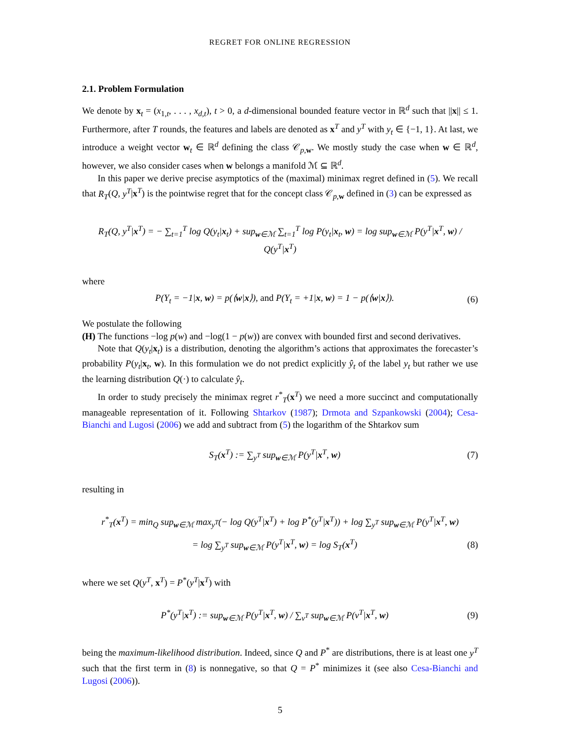REGRET FOR ONLINE REGRESSION
2.1. Problem Formulation
We denote by x<sub>t</sub> = (x<sub>1,t</sub>, . . . , x<sub>d,t</sub>), t > 0, a d-dimensional bounded feature vector in ℝ<sup>d</sup> such that ||x|| ≤ 1. Furthermore, after T rounds, the features and labels are denoted as x<sup>T</sup> and y<sup>T</sup> with y<sub>t</sub> ∈ {−1, 1}. At last, we introduce a weight vector w<sub>t</sub> ∈ ℝ<sup>d</sup> defining the class 𝒞<sub>p,w</sub>. We mostly study the case when w ∈ ℝ<sup>d</sup>, however, we also consider cases when w belongs a manifold ℳ ⊆ ℝ<sup>d</sup>.
In this paper we derive precise asymptotics of the (maximal) minimax regret defined in (5). We recall that R<sub>T</sub>(Q, y<sup>T</sup>|x<sup>T</sup>) is the pointwise regret that for the concept class 𝒞<sub>p,w</sub> defined in (3) can be expressed as
R<sub>T</sub>(Q, y<sup>T</sup>|x<sup>T</sup>) = − ∑<sub>t=1</sub><sup>T</sup> log Q(y<sub>t</sub>|x<sub>t</sub>) + sup<sub>w∈ℳ</sub> ∑<sub>t=1</sub><sup>T</sup> log P(y<sub>t</sub>|x<sub>t</sub>, w) = log sup<sub>w∈ℳ</sub> P(y<sup>T</sup>|x<sup>T</sup>, w) / Q(y<sup>T</sup>|x<sup>T</sup>)
where
P(Y<sub>t</sub> = −1|x, w) = p(⟨w|x⟩), and P(Y<sub>t</sub> = +1|x, w) = 1 − p(⟨w|x⟩).
(6)
We postulate the following
(H) The functions −log p(w) and −log(1 − p(w)) are convex with bounded first and second derivatives.
Note that Q(y<sub>t</sub>|x<sub>t</sub>) is a distribution, denoting the algorithm’s actions that approximates the forecaster’s probability P(y<sub>t</sub>|x<sub>t</sub>, w). In this formulation we do not predict explicitly ŷ<sub>t</sub> of the label y<sub>t</sub> but rather we use the learning distribution Q(·) to calculate ŷ<sub>t</sub>.
In order to study precisely the minimax regret r<sup>*</sup><sub>T</sub>(x<sup>T</sup>) we need a more succinct and computationally manageable representation of it. Following Shtarkov (1987); Drmota and Szpankowski (2004); Cesa-Bianchi and Lugosi (2006) we add and subtract from (5) the logarithm of the Shtarkov sum
S<sub>T</sub>(x<sup>T</sup>) := ∑<sub>y<sup>T</sup></sub> sup<sub>w∈ℳ</sub> P(y<sup>T</sup>|x<sup>T</sup>, w)
(7)
resulting in
r<sup>*</sup><sub>T</sub>(x<sup>T</sup>) = min<sub>Q</sub> sup<sub>w∈ℳ</sub> max<sub>y<sup>T</sup></sub>(− log Q(y<sup>T</sup>|x<sup>T</sup>) + log P<sup>*</sup>(y<sup>T</sup>|x<sup>T</sup>)) + log ∑<sub>y<sup>T</sup></sub> sup<sub>w∈ℳ</sub> P(y<sup>T</sup>|x<sup>T</sup>, w)
= log ∑<sub>y<sup>T</sup></sub> sup<sub>w∈ℳ</sub> P(y<sup>T</sup>|x<sup>T</sup>, w) = log S<sub>T</sub>(x<sup>T</sup>)
(8)
where we set Q(y<sup>T</sup>, x<sup>T</sup>) = P<sup>*</sup>(y<sup>T</sup>|x<sup>T</sup>) with
P<sup>*</sup>(y<sup>T</sup>|x<sup>T</sup>) := sup<sub>w∈ℳ</sub> P(y<sup>T</sup>|x<sup>T</sup>, w) / ∑<sub>v<sup>T</sup></sub> sup<sub>w∈ℳ</sub> P(v<sup>T</sup>|x<sup>T</sup>, w)
(9)
being the maximum-likelihood distribution. Indeed, since Q and P<sup>*</sup> are distributions, there is at least one y<sup>T</sup> such that the first term in (8) is nonnegative, so that Q = P<sup>*</sup> minimizes it (see also Cesa-Bianchi and Lugosi (2006)).
5